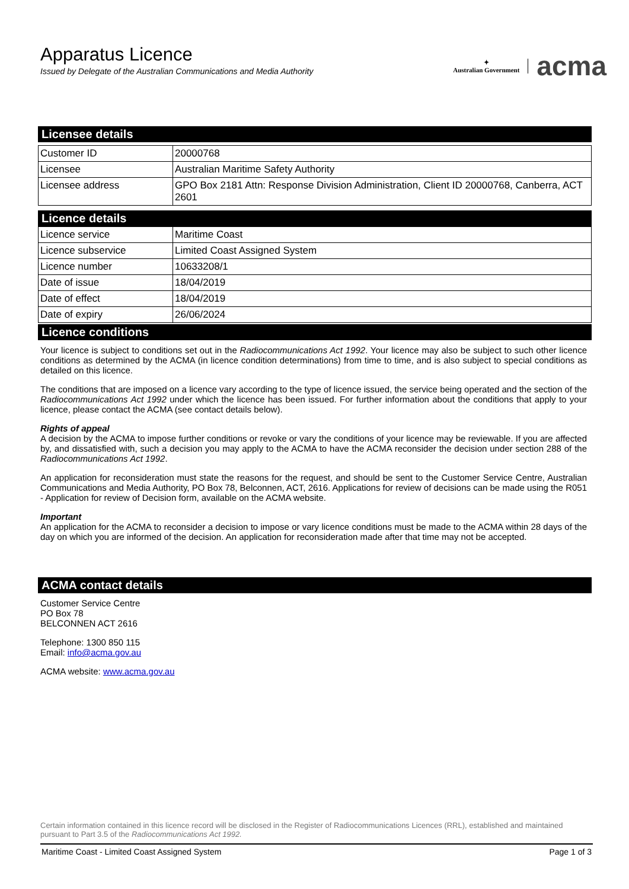Apparatus Licence
Issued by Delegate of the Australian Communications and Media Authority
✦
Australian Government
acma
Licensee details
| Customer ID | 20000768 |
| Licensee | Australian Maritime Safety Authority |
| Licensee address | GPO Box 2181 Attn: Response Division Administration, Client ID 20000768, Canberra, ACT 2601 |
Licence details
| Licence service | Maritime Coast |
| Licence subservice | Limited Coast Assigned System |
| Licence number | 10633208/1 |
| Date of issue | 18/04/2019 |
| Date of effect | 18/04/2019 |
| Date of expiry | 26/06/2024 |
Licence conditions
Your licence is subject to conditions set out in the Radiocommunications Act 1992. Your licence may also be subject to such other licence conditions as determined by the ACMA (in licence condition determinations) from time to time, and is also subject to special conditions as detailed on this licence.
The conditions that are imposed on a licence vary according to the type of licence issued, the service being operated and the section of the Radiocommunications Act 1992 under which the licence has been issued. For further information about the conditions that apply to your licence, please contact the ACMA (see contact details below).
Rights of appeal
A decision by the ACMA to impose further conditions or revoke or vary the conditions of your licence may be reviewable. If you are affected by, and dissatisfied with, such a decision you may apply to the ACMA to have the ACMA reconsider the decision under section 288 of the Radiocommunications Act 1992.
An application for reconsideration must state the reasons for the request, and should be sent to the Customer Service Centre, Australian Communications and Media Authority, PO Box 78, Belconnen, ACT, 2616. Applications for review of decisions can be made using the R051 - Application for review of Decision form, available on the ACMA website.
Important
An application for the ACMA to reconsider a decision to impose or vary licence conditions must be made to the ACMA within 28 days of the day on which you are informed of the decision. An application for reconsideration made after that time may not be accepted.
ACMA contact details
Customer Service Centre
PO Box 78
BELCONNEN ACT 2616
Telephone: 1300 850 115
Email: info@acma.gov.au
ACMA website: www.acma.gov.au
Certain information contained in this licence record will be disclosed in the Register of Radiocommunications Licences (RRL), established and maintained pursuant to Part 3.5 of the Radiocommunications Act 1992.
Maritime Coast - Limited Coast Assigned System Page 1 of 3